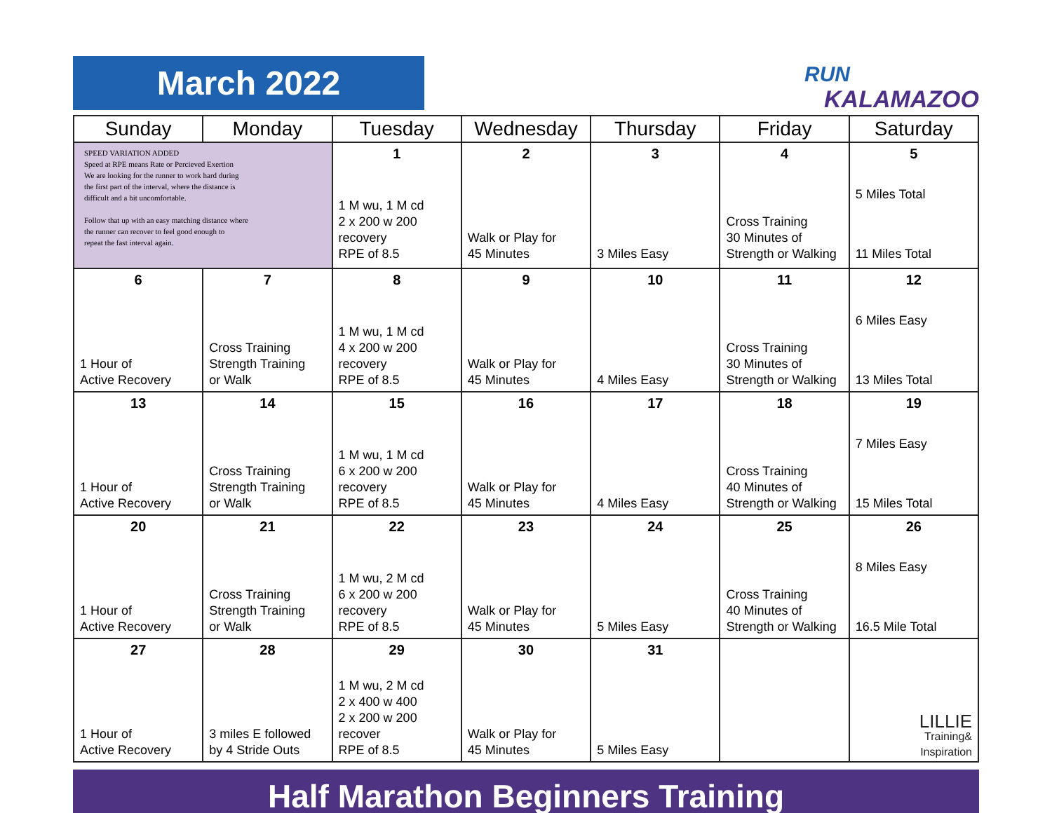March 2022
RUN
KALAMAZOO
| Sunday | Monday | Tuesday | Wednesday | Thursday | Friday | Saturday |
| --- | --- | --- | --- | --- | --- | --- |
| SPEED VARIATION ADDED Speed at RPE means Rate or Percieved Exertion We are looking for the runner to work hard during the first part of the interval, where the distance is difficult and a bit uncomfortable. Follow that up with an easy matching distance where the runner can recover to feel good enough to repeat the fast interval again. | | 1 1 M wu, 1 M cd 2 x 200 w 200 recovery RPE of 8.5 | 2 Walk or Play for 45 Minutes | 3 3 Miles Easy | 4 Cross Training 30 Minutes of Strength or Walking | 5 5 Miles Total 11 Miles Total |
| 6 1 Hour of Active Recovery | 7 Cross Training Strength Training or Walk | 8 1 M wu, 1 M cd 4 x 200 w 200 recovery RPE of 8.5 | 9 Walk or Play for 45 Minutes | 10 4 Miles Easy | 11 Cross Training 30 Minutes of Strength or Walking | 12 6 Miles Easy 13 Miles Total |
| 13 1 Hour of Active Recovery | 14 Cross Training Strength Training or Walk | 15 1 M wu, 1 M cd 6 x 200 w 200 recovery RPE of 8.5 | 16 Walk or Play for 45 Minutes | 17 4 Miles Easy | 18 Cross Training 40 Minutes of Strength or Walking | 19 7 Miles Easy 15 Miles Total |
| 20 1 Hour of Active Recovery | 21 Cross Training Strength Training or Walk | 22 1 M wu, 2 M cd 6 x 200 w 200 recovery RPE of 8.5 | 23 Walk or Play for 45 Minutes | 24 5 Miles Easy | 25 Cross Training 40 Minutes of Strength or Walking | 26 8 Miles Easy 16.5 Mile Total |
| 27 1 Hour of Active Recovery | 28 3 miles E followed by 4 Stride Outs | 29 1 M wu, 2 M cd 2 x 400 w 400 2 x 200 w 200 recover RPE of 8.5 | 30 Walk or Play for 45 Minutes | 31 5 Miles Easy | | LILLIE Training& Inspiration |
Half Marathon Beginners Training